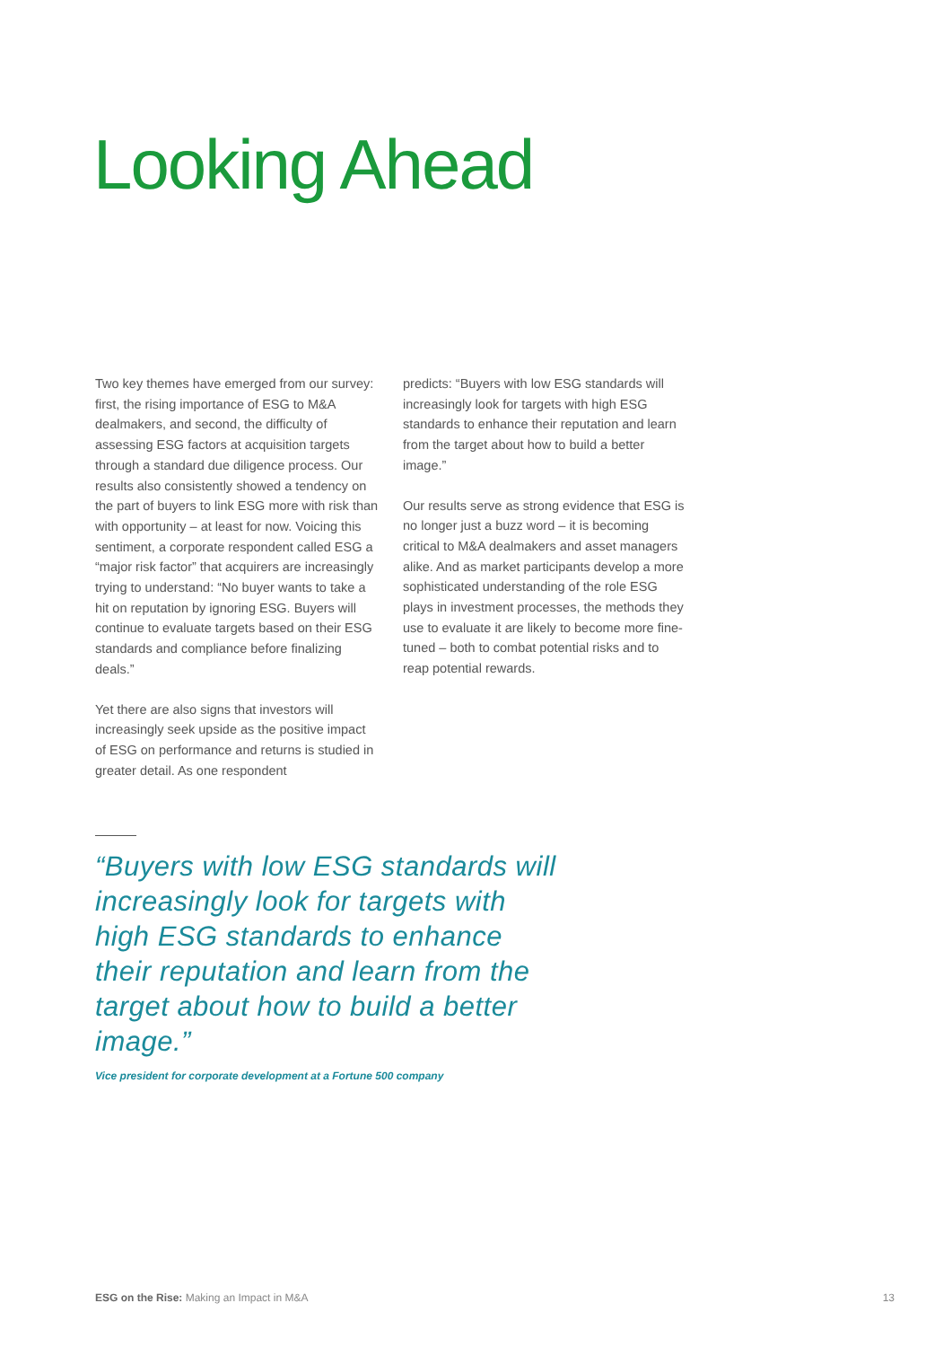Looking Ahead
Two key themes have emerged from our survey: first, the rising importance of ESG to M&A dealmakers, and second, the difficulty of assessing ESG factors at acquisition targets through a standard due diligence process. Our results also consistently showed a tendency on the part of buyers to link ESG more with risk than with opportunity – at least for now. Voicing this sentiment, a corporate respondent called ESG a “major risk factor” that acquirers are increasingly trying to understand: “No buyer wants to take a hit on reputation by ignoring ESG. Buyers will continue to evaluate targets based on their ESG standards and compliance before finalizing deals.”
Yet there are also signs that investors will increasingly seek upside as the positive impact of ESG on performance and returns is studied in greater detail. As one respondent
predicts: “Buyers with low ESG standards will increasingly look for targets with high ESG standards to enhance their reputation and learn from the target about how to build a better image.”
Our results serve as strong evidence that ESG is no longer just a buzz word – it is becoming critical to M&A dealmakers and asset managers alike. And as market participants develop a more sophisticated understanding of the role ESG plays in investment processes, the methods they use to evaluate it are likely to become more fine-tuned – both to combat potential risks and to reap potential rewards.
“Buyers with low ESG standards will increasingly look for targets with high ESG standards to enhance their reputation and learn from the target about how to build a better image.”
Vice president for corporate development at a Fortune 500 company
ESG on the Rise: Making an Impact in M&A 13